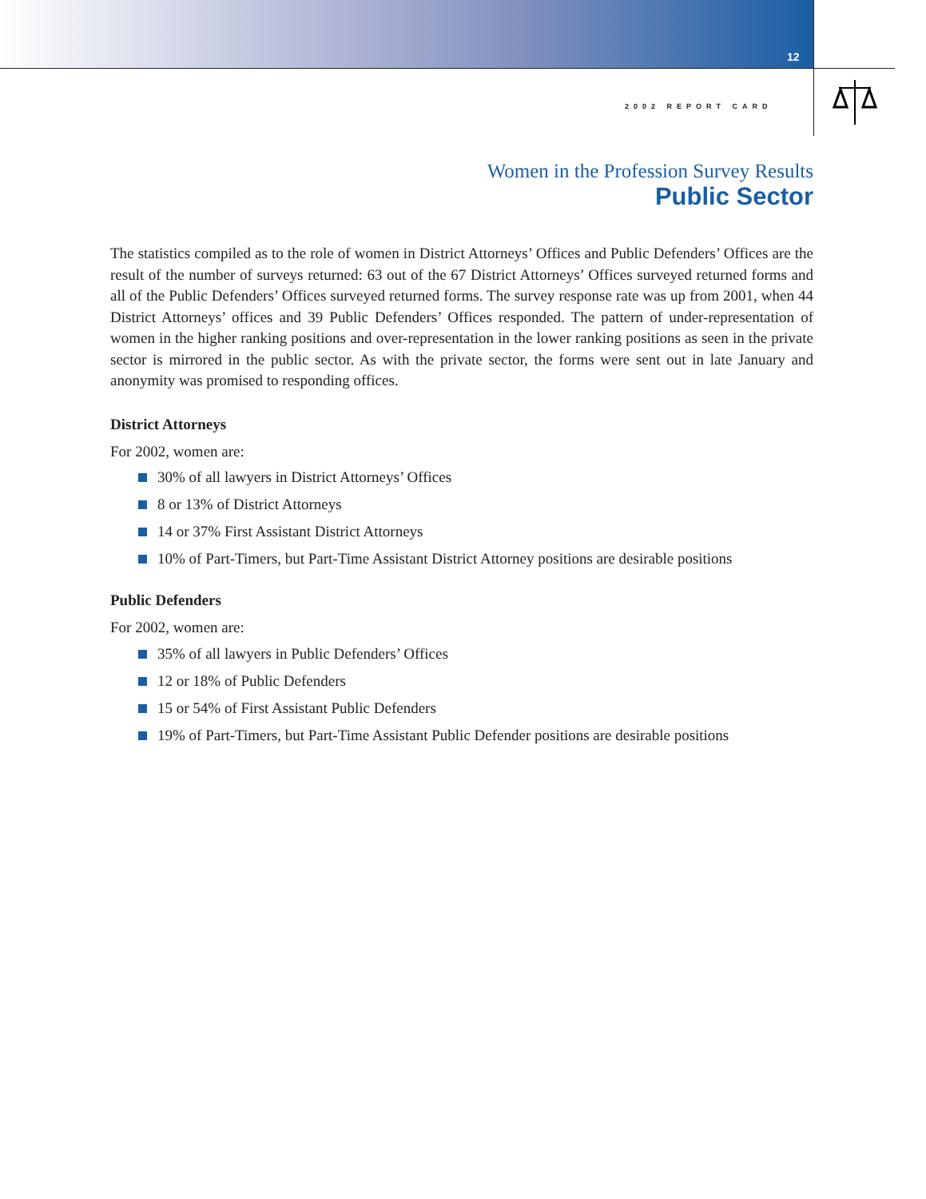12
2002 REPORT CARD
Women in the Profession Survey Results
Public Sector
The statistics compiled as to the role of women in District Attorneys’ Offices and Public Defenders’ Offices are the result of the number of surveys returned: 63 out of the 67 District Attorneys’ Offices surveyed returned forms and all of the Public Defenders’ Offices surveyed returned forms. The survey response rate was up from 2001, when 44 District Attorneys’ offices and 39 Public Defenders’ Offices responded. The pattern of under-representation of women in the higher ranking positions and over-representation in the lower ranking positions as seen in the private sector is mirrored in the public sector. As with the private sector, the forms were sent out in late January and anonymity was promised to responding offices.
District Attorneys
For 2002, women are:
30% of all lawyers in District Attorneys’ Offices
8 or 13% of District Attorneys
14 or 37% First Assistant District Attorneys
10% of Part-Timers, but Part-Time Assistant District Attorney positions are desirable positions
Public Defenders
For 2002, women are:
35% of all lawyers in Public Defenders’ Offices
12 or 18% of Public Defenders
15 or 54% of First Assistant Public Defenders
19% of Part-Timers, but Part-Time Assistant Public Defender positions are desirable positions